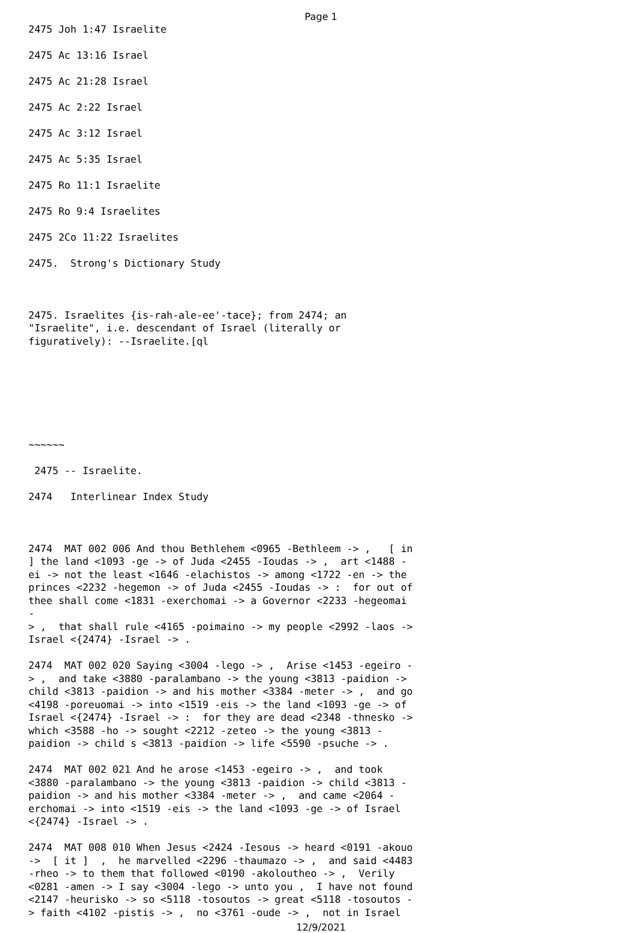Page 1
2475 Joh 1:47 Israelite
2475 Ac 13:16 Israel
2475 Ac 21:28 Israel
2475 Ac 2:22 Israel
2475 Ac 3:12 Israel
2475 Ac 5:35 Israel
2475 Ro 11:1 Israelite
2475 Ro 9:4 Israelites
2475 2Co 11:22 Israelites
2475. Strong's Dictionary Study
2475. Israelites {is-rah-ale-ee'-tace}; from 2474; an "Israelite", i.e. descendant of Israel (literally or figuratively): --Israelite.[ql
~~~~~~
2475 -- Israelite.
2474 Interlinear Index Study
2474 MAT 002 006 And thou Bethlehem <0965 -Bethleem -> , [ in ] the land <1093 -ge -> of Juda <2455 -Ioudas -> , art <1488 - ei -> not the least <1646 -elachistos -> among <1722 -en -> the princes <2232 -hegemon -> of Juda <2455 -Ioudas -> : for out of thee shall come <1831 -exerchomai -> a Governor <2233 -hegeomai - > , that shall rule <4165 -poimaino -> my people <2992 -laos -> Israel <{2474} -Israel -> .
2474 MAT 002 020 Saying <3004 -lego -> , Arise <1453 -egeiro - > , and take <3880 -paralambano -> the young <3813 -paidion -> child <3813 -paidion -> and his mother <3384 -meter -> , and go <4198 -poreuomai -> into <1519 -eis -> the land <1093 -ge -> of Israel <{2474} -Israel -> : for they are dead <2348 -thnesko -> which <3588 -ho -> sought <2212 -zeteo -> the young <3813 - paidion -> child s <3813 -paidion -> life <5590 -psuche -> .
2474 MAT 002 021 And he arose <1453 -egeiro -> , and took <3880 -paralambano -> the young <3813 -paidion -> child <3813 - paidion -> and his mother <3384 -meter -> , and came <2064 - erchomai -> into <1519 -eis -> the land <1093 -ge -> of Israel <{2474} -Israel -> .
2474 MAT 008 010 When Jesus <2424 -Iesous -> heard <0191 -akouo -> [ it ] , he marvelled <2296 -thaumazo -> , and said <4483 -rheo -> to them that followed <0190 -akoloutheo -> , Verily <0281 -amen -> I say <3004 -lego -> unto you , I have not found <2147 -heurisko -> so <5118 -tosoutos -> great <5118 -tosoutos - > faith <4102 -pistis -> , no <3761 -oude -> , not in Israel
12/9/2021